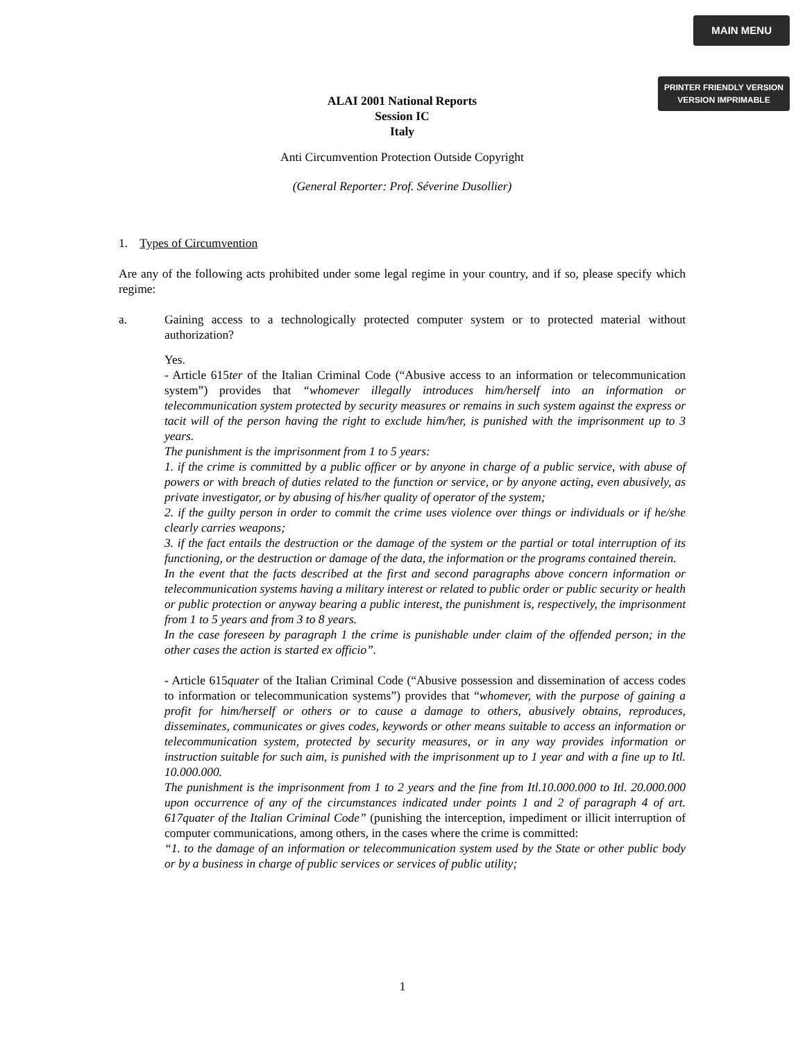MAIN MENU
PRINTER FRIENDLY VERSION
VERSION IMPRIMABLE
ALAI 2001 National Reports
Session IC
Italy
Anti Circumvention Protection Outside Copyright
(General Reporter: Prof. Séverine Dusollier)
1. Types of Circumvention
Are any of the following acts prohibited under some legal regime in your country, and if so, please specify which regime:
a. Gaining access to a technologically protected computer system or to protected material without authorization?
Yes.
- Article 615ter of the Italian Criminal Code (“Abusive access to an information or telecommunication system”) provides that “whomever illegally introduces him/herself into an information or telecommunication system protected by security measures or remains in such system against the express or tacit will of the person having the right to exclude him/her, is punished with the imprisonment up to 3 years.
The punishment is the imprisonment from 1 to 5 years:
1. if the crime is committed by a public officer or by anyone in charge of a public service, with abuse of powers or with breach of duties related to the function or service, or by anyone acting, even abusively, as private investigator, or by abusing of his/her quality of operator of the system;
2. if the guilty person in order to commit the crime uses violence over things or individuals or if he/she clearly carries weapons;
3. if the fact entails the destruction or the damage of the system or the partial or total interruption of its functioning, or the destruction or damage of the data, the information or the programs contained therein.
In the event that the facts described at the first and second paragraphs above concern information or telecommunication systems having a military interest or related to public order or public security or health or public protection or anyway bearing a public interest, the punishment is, respectively, the imprisonment from 1 to 5 years and from 3 to 8 years.
In the case foreseen by paragraph 1 the crime is punishable under claim of the offended person; in the other cases the action is started ex officio”.
- Article 615quater of the Italian Criminal Code (“Abusive possession and dissemination of access codes to information or telecommunication systems”) provides that “whomever, with the purpose of gaining a profit for him/herself or others or to cause a damage to others, abusively obtains, reproduces, disseminates, communicates or gives codes, keywords or other means suitable to access an information or telecommunication system, protected by security measures, or in any way provides information or instruction suitable for such aim, is punished with the imprisonment up to 1 year and with a fine up to Itl. 10.000.000.
The punishment is the imprisonment from 1 to 2 years and the fine from Itl.10.000.000 to Itl. 20.000.000 upon occurrence of any of the circumstances indicated under points 1 and 2 of paragraph 4 of art. 617quater of the Italian Criminal Code” (punishing the interception, impediment or illicit interruption of computer communications, among others, in the cases where the crime is committed:
“1. to the damage of an information or telecommunication system used by the State or other public body or by a business in charge of public services or services of public utility;
1